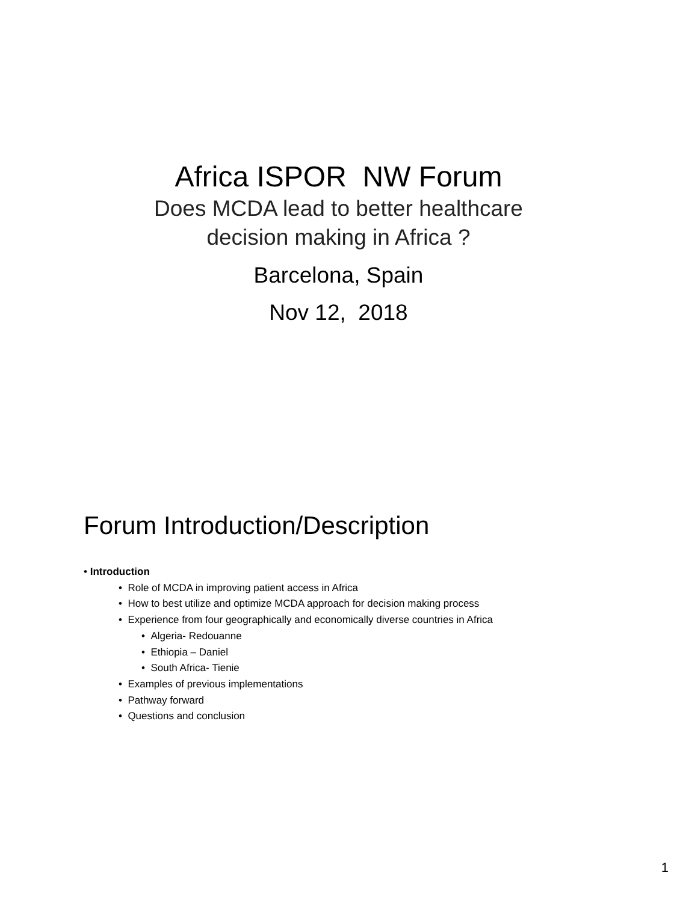Africa ISPOR NW Forum
Does MCDA lead to better healthcare
decision making in Africa ?
Barcelona, Spain
Nov 12, 2018
Forum Introduction/Description
• Introduction
• Role of MCDA in improving patient access in Africa
• How to best utilize and optimize MCDA approach for decision making process
• Experience from four geographically and economically diverse countries in Africa
• Algeria- Redouanne
• Ethiopia – Daniel
• South Africa- Tienie
• Examples of previous implementations
• Pathway forward
• Questions and conclusion
1